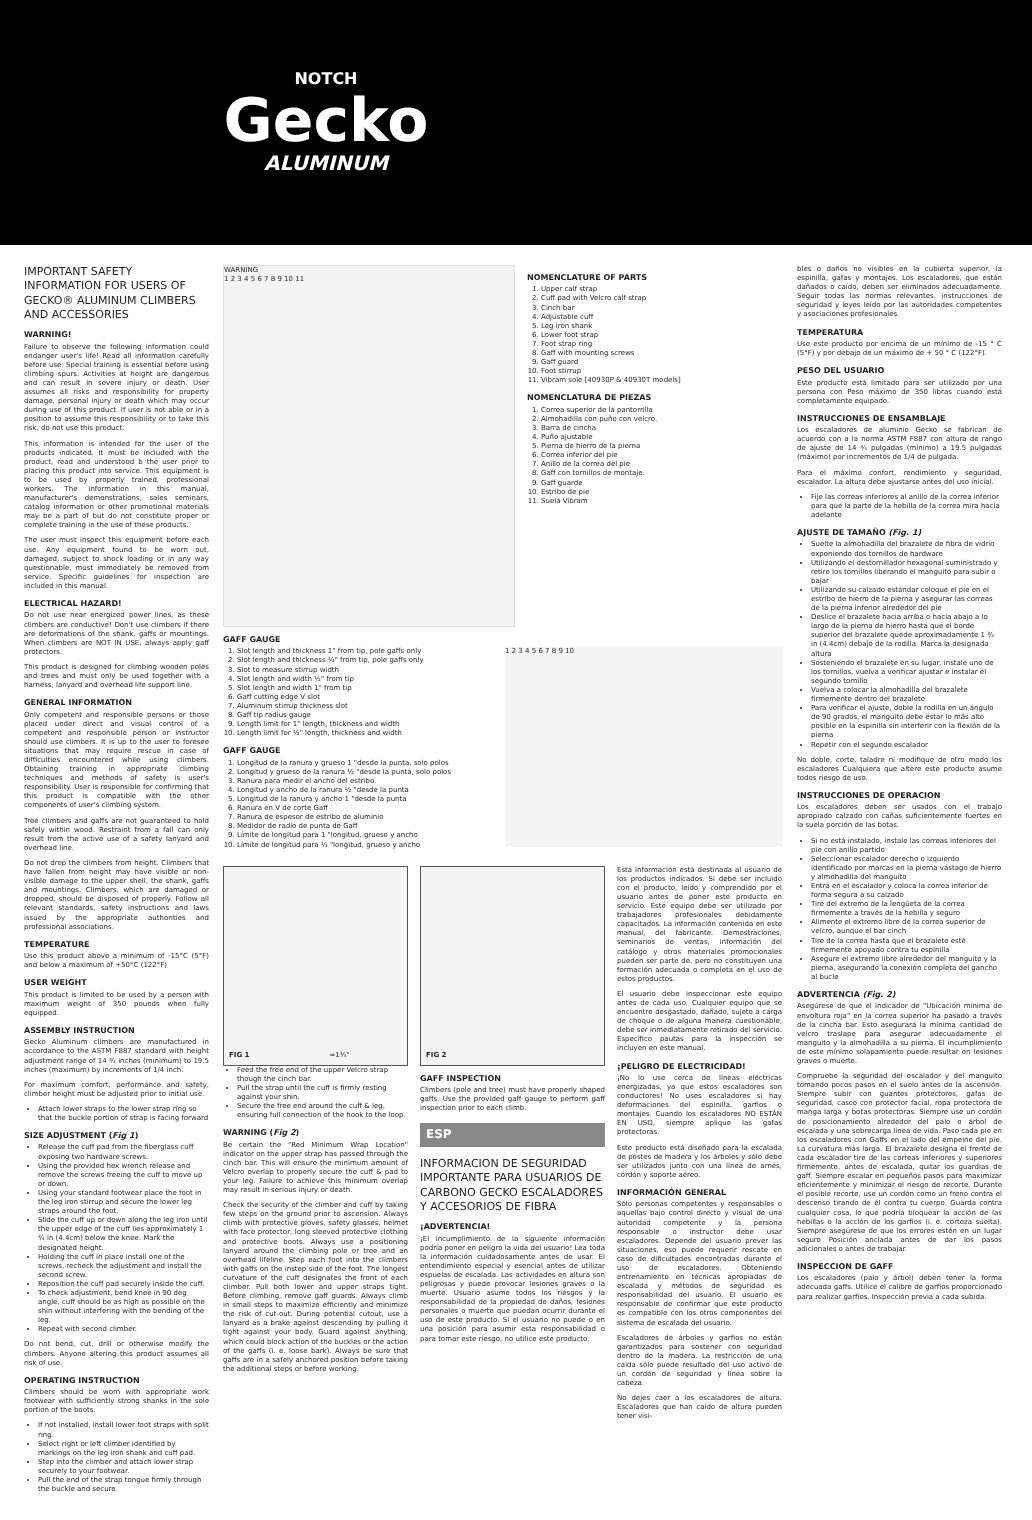NOTCH
Gecko
ALUMINUM
IMPORTANT SAFETY INFORMATION FOR USERS OF GECKO® ALUMINUM CLIMBERS AND ACCESSORIES
WARNING!
Failure to observe the following information could endanger user's life! Read all information carefully before use. Special training is essential before using climbing spurs. Activities at height are dangerous and can result in severe injury or death. User assumes all risks and responsibility for property damage, personal injury or death which may occur during use of this product. If user is not able or in a position to assume this responsibility or to take this risk, do not use this product.
This information is intended for the user of the products indicated. It must be included with the product, read and understood b the user prior to placing this product into service. This equipment is to be used by properly trained, professional workers. The information in this manual, manufacturer's demonstrations, sales seminars, catalog information or other promotional materials may be a part of but do not constitute proper or complete training in the use of these products.
The user must inspect this equipment before each use. Any equipment found to be worn out, damaged, subject to shock loading or in any way questionable, must immediately be removed from service. Specific guidelines for inspection are included in this manual.
ELECTRICAL HAZARD!
Do not use near energized power lines, as these climbers are conductive! Don't use climbers if there are deformations of the shank, gaffs or mountings. When climbers are NOT IN USE, always apply gaff protectors.
This product is designed for climbing wooden poles and trees and must only be used together with a harness, lanyard and overhead life support line.
GENERAL INFORMATION
Only competent and responsible persons or those placed under direct and visual control of a competent and responsible person or instructor should use climbers. It is up to the user to foresee situations that may require rescue in case of difficulties encountered while using climbers. Obtaining training in appropriate climbing techniques and methods of safety is user's responsibility. User is responsible for confirming that this product is compatible with the other components of user's climbing system.
Tree climbers and gaffs are not guaranteed to hold safely within wood. Restraint from a fall can only result from the active use of a safety lanyard and overhead line.
Do not drop the climbers from height. Climbers that have fallen from height may have visible or non-visible damage to the upper shell, the shank, gaffs and mountings. Climbers, which are damaged or dropped, should be disposed of properly. Follow all relevant standards, safety instructions and laws issued by the appropriate authorities and professional associations.
TEMPERATURE
Use this product above a minimum of -15°C (5°F) and below a maximum of +50°C (122°F)
USER WEIGHT
This product is limited to be used by a person with maximum weight of 350 pounds when fully equipped.
ASSEMBLY INSTRUCTION
Gecko Aluminum climbers are manufactured in accordance to the ASTM F887 standard with height adjustment range of 14 ¾ inches (minimum) to 19.5 inches (maximum) by increments of 1/4 inch.
For maximum comfort, performance and safety, climber height must be adjusted prior to initial use.
Attach lower straps to the lower strap ring so that the buckle portion of strap is facing forward
SIZE ADJUSTMENT (Fig 1)
Release the cuff pad from the fiberglass cuff exposing two hardware screws.
Using the provided hex wrench release and remove the screws freeing the cuff to move up or down.
Using your standard footwear place the foot in the leg iron stirrup and secure the lower leg straps around the foot.
Slide the cuff up or down along the leg iron until the upper edge of the cuff lies approximately 1 ¾ in (4.4cm) below the knee. Mark the designated height.
Holding the cuff in place install one of the screws, recheck the adjustment and install the second screw.
Reposition the cuff pad securely inside the cuff.
To check adjustment, bend knee in 90 deg angle, cuff should be as high as possible on the shin without interfering with the bending of the leg.
Repeat with second climber.
Do not bend, cut, drill or otherwise modify the climbers. Anyone altering this product assumes all risk of use.
OPERATING INSTRUCTION
Climbers should be worn with appropriate work footwear with sufficiently strong shanks in the sole portion of the boots.
If not installed, install lower foot straps with split ring.
Select right or left climber identified by markings on the leg iron shank and cuff pad.
Step into the climber and attach lower strap securely to your footwear.
Pull the end of the strap tongue firmly through the buckle and secure.
WARNING
1 2 3 4 5 6 7 8 9 10 11
NOMENCLATURE OF PARTS
1. Upper calf strap
2. Cuff pad with Velcro calf strap
3. Cinch bar
4. Adjustable cuff
5. Leg iron shank
6. Lower foot strap
7. Foot strap ring
8. Gaff with mounting screws
9. Gaff guard
10. Foot stirrup
11. Vibram sole [40930P & 40930T models]
NOMENCLATURA DE PIEZAS
1. Correa superior de la pantorrilla
2. Almohadilla con puño con velcro.
3. Barra de cincha
4. Puño ajustable
5. Pierna de hierro de la pierna
6. Correa inferior del pie
7. Anillo de la correa del pie
8. Gaff con tornillos de montaje.
9. Gaff guarde
10. Estribo de pie
11. Suela Vibram
GAFF GAUGE
1. Slot length and thickness 1" from tip, pole gaffs only
2. Slot length and thickness ½" from tip, pole gaffs only
3. Slot to measure stirrup width
4. Slot length and width ½" from tip
5. Slot length and width 1" from tip
6. Gaff cutting edge V slot
7. Aluminum stirrup thickness slot
8. Gaff tip radius gauge
9. Length limit for 1" length, thickness and width
10. Length limit for ½" length, thickness and width
GAFF GAUGE
1. Longitud de la ranura y grueso 1 "desde la punta, solo polos
2. Longitud y grueso de la ranura ½ "desde la punta, solo polos
3. Ranura para medir el ancho del estribo.
4. Longitud y ancho de la ranura ½ "desde la punta
5. Longitud de la ranura y ancho 1 "desde la punta
6. Ranura en V de corte Gaff
7. Ranura de espesor de estribo de aluminio
8. Medidor de radio de punta de Gaff
9. Límite de longitud para 1 "longitud, grueso y ancho
10. Límite de longitud para ½ "longitud, grueso y ancho
1 2 3 4 5 6 7 8 9 10
FIG 1 ≈1¾"
Feed the free end of the upper Velcro strap though the cinch bar.
Pull the strap until the cuff is firmly resting against your shin.
Secure the free end around the cuff & leg, ensuring full connection of the hook to the loop.
WARNING (Fig 2)
Be certain the "Red Minimum Wrap Location" indicator on the upper strap has passed through the cinch bar. This will ensure the minimum amount of Velcro overlap to properly secure the cuff & pad to your leg. Failure to achieve this minimum overlap may result in serious injury or death.
Check the security of the climber and cuff by taking few steps on the ground prior to ascension. Always climb with protective gloves, safety glasses, helmet with face protector, long sleeved protective clothing and protective boots. Always use a positioning lanyard around the climbing pole or tree and an overhead lifeline. Step each foot into the climbers with gaffs on the instep side of the foot. The longest curvature of the cuff designates the front of each climber. Pull both lower and upper straps tight. Before climbing, remove gaff guards. Always climb in small steps to maximize efficiently and minimize the risk of cut-out. During potential cutout, use a lanyard as a brake against descending by pulling it tight against your body. Guard against anything, which could block action of the buckles or the action of the gaffs (i. e. loose bark). Always be sure that gaffs are in a safely anchored position before taking the additional steps or before working.
FIG 2
GAFF INSPECTION
Climbers (pole and tree) must have properly shaped gaffs. Use the provided gaff gauge to perform gaff inspection prior to each climb.
ESP
INFORMACION DE SEGURIDAD IMPORTANTE PARA USUARIOS DE CARBONO GECKO ESCALADORES Y ACCESORIOS DE FIBRA
¡ADVERTENCIA!
¡El incumplimiento de la siguiente información podría poner en peligro la vida del usuario! Lea toda la información cuidadosamente antes de usar. El entendimiento especial y esencial antes de utilizar espuelas de escalada. Las actividades en altura son peligrosas y puede provocar lesiones graves o la muerte. Usuario asume todos los riesgos y la responsabilidad de la propiedad de daños, lesiones personales o muerte que puedan ocurrir durante el uso de este producto. Si el usuario no puede o en una posición para asumir esta responsabilidad o para tomar este riesgo, no utilice este producto.
Esta información está destinada al usuario de los productos indicados. Si debe ser incluido con el producto, leído y comprendido por el usuario antes de poner este producto en servicio. Este equipo debe ser utilizado por trabajadores profesionales debidamente capacitados. La información contenida en este manual, del fabricante. Demostraciones, seminarios de ventas, información del catálogo y otros materiales promocionales pueden ser parte de, pero no constituyen una formación adecuada o completa en el uso de estos productos.
El usuario debe inspeccionar este equipo antes de cada uso. Cualquier equipo que se encuentre desgastado, dañado, sujeto a carga de choque o de alguna manera cuestionable, debe ser inmediatamente retirado del servicio. Específico pautas para la inspección se incluyen en este manual.
¡PELIGRO DE ELECTRICIDAD!
¡No lo use cerca de líneas eléctricas energizadas, ya que estos escaladores son conductores! No uses escaladores si hay deformaciones del espinilla, garfios o montajes. Cuando los escaladores NO ESTÁN EN USO, siempre aplique las gafas protectoras.
Este producto está diseñado para la escalada de postes de madera y los árboles y sólo debe ser utilizados junto con una línea de arnés, cordón y soporte aéreo.
INFORMACIÓN GENERAL
Sólo personas competentes y responsables o aquellas bajo control directo y visual de una autoridad competente y la persona responsable o instructor debe usar escaladores. Depende del usuario prever las situaciones, eso puede requerir rescate en caso de dificultades encontradas durante el uso de escaladores. Obteniendo entrenamiento en técnicas apropiadas de escalada y métodos de seguridad es responsabilidad del usuario. El usuario es responsable de confirmar que este producto es compatible con los otros componentes del sistema de escalada del usuario.
Escaladores de árboles y garfios no están garantizados para sostener con seguridad dentro de la madera. La restricción de una caída sólo puede resultado del uso activo de un cordón de seguridad y línea sobre la cabeza.
No dejes caer a los escaladores de altura. Escaladores que han caído de altura pueden tener visi-
bles o daños no visibles en la cubierta superior, la espinilla, gafas y montajes. Los escaladores, que están dañados o caído, deben ser eliminados adecuadamente. Seguir todas las normas relevantes, instrucciones de seguridad y leyes leído por las autoridades competentes y asociaciones profesionales.
TEMPERATURA
Use este producto por encima de un mínimo de -15 ° C (5°F) y por debajo de un máximo de + 50 ° C (122°F).
PESO DEL USUARIO
Este producto está limitado para ser utilizado por una persona con Peso máximo de 350 libras cuando está completamente equipado.
INSTRUCCIONES DE ENSAMBLAJE
Los escaladores de aluminio Gecko se fabrican de acuerdo con a la norma ASTM F887 con altura de rango de ajuste de 14 ¾ pulgadas (mínimo) a 19.5 pulgadas (máximo) por incrementos de 1/4 de pulgada.
Para el máximo confort, rendimiento y seguridad, escalador. La altura debe ajustarse antes del uso inicial.
Fije las correas inferiores al anillo de la correa inferior para que la parte de la hebilla de la correa mira hacia adelante
AJUSTE DE TAMAÑO (Fig. 1)
Suelte la almohadilla del brazalete de fibra de vidrio exponiendo dos tornillos de hardware
Utilizando el destornillador hexagonal suministrado y retire los tornillos liberando el manguito para subir o bajar
Utilizando su calzado estándar coloque el pie en el estribo de hierro de la pierna y asegurar las correas de la pierna inferior alrededor del pie
Deslice el brazalete hacia arriba o hacia abajo a lo largo de la pierna de hierro hasta que el borde superior del brazalete quede aproximadamente 1 ¾ in (4.4cm) debajo de la rodilla. Marca la designada altura
Sosteniendo el brazalete en su lugar, instale uno de los tornillos, vuelva a verificar ajustar e instalar el segundo tornillo
Vuelva a colocar la almohadilla del brazalete firmemente dentro del brazalete
Para verificar el ajuste, doble la rodilla en un ángulo de 90 grados, el manguito debe estar lo más alto posible en la espinilla sin interferir con la flexión de la pierna
Repetir con el segundo escalador
No doble, corte, taladre ni modifique de otro modo los escaladores Cualquiera que altere este producto asume todos riesgo de uso.
INSTRUCCIONES DE OPERACION
Los escaladores deben ser usados con el trabajo apropiado calzado con cañas suficientemente fuertes en la suela porción de las botas.
Si no está instalado, instale las correas inferiores del pie con anillo partido
Seleccionar escalador derecho o izquierdo identificado por marcas en la pierna vástago de hierro y almohadilla del manguito
Entra en el escalador y coloca la correa inferior de forma segura a su calzado
Tire del extremo de la lengüeta de la correa firmemente a través de la hebilla y seguro
Alimente el extremo libre de la correa superior de velcro, aunque el bar cinch
Tire de la correa hasta que el brazalete esté firmemente apoyado contra tu espinilla
Asegure el extremo libre alrededor del manguito y la pierna, asegurando la conexión completa del gancho al bucle
ADVERTENCIA (Fig. 2)
Asegúrese de que el indicador de "Ubicación mínima de envoltura roja" en la correa superior ha pasado a través de la cincha bar. Esto asegurará la mínima cantidad de velcro traslape para asegurar adecuadamente el manguito y la almohadilla a su pierna. El incumplimiento de este mínimo solapamiento puede resultar en lesiones graves o muerte.
Compruebe la seguridad del escalador y del manguito tomando pocos pasos en el suelo antes de la ascensión. Siempre subir con guantes protectores, gafas de seguridad, casco con protector facial, ropa protectora de manga larga y botas protectoras. Siempre use un cordón de posicionamiento alrededor del palo o árbol de escalada y una sobrecarga línea de vida. Paso cada pie en los escaladores con Gaffs en el lado del empeine del pie. La curvatura más larga. El brazalete designa el frente de cada escalador tire de las correas inferiores y superiores firmemente. antes de escalada, quitar los guardias de gaff. Siempre escalar en pequeños pasos para maximizar eficientemente y minimizar el riesgo de recorte. Durante el posible recorte, use un cordón como un freno contra el descenso tirando de él contra tu cuerpo. Guarda contra cualquier cosa, lo que podría bloquear la acción de las hebillas o la acción de los garfios (i. e. corteza suelta). Siempre asegúrese de que los errores estén en un lugar seguro Posición anclada antes de dar los pasos adicionales o antes de trabajar.
INSPECCION DE GAFF
Los escaladores (palo y árbol) deben tener la forma adecuada gaffs. Utilice el calibre de garfios proporcionado para realizar garfios. Inspección previa a cada subida.